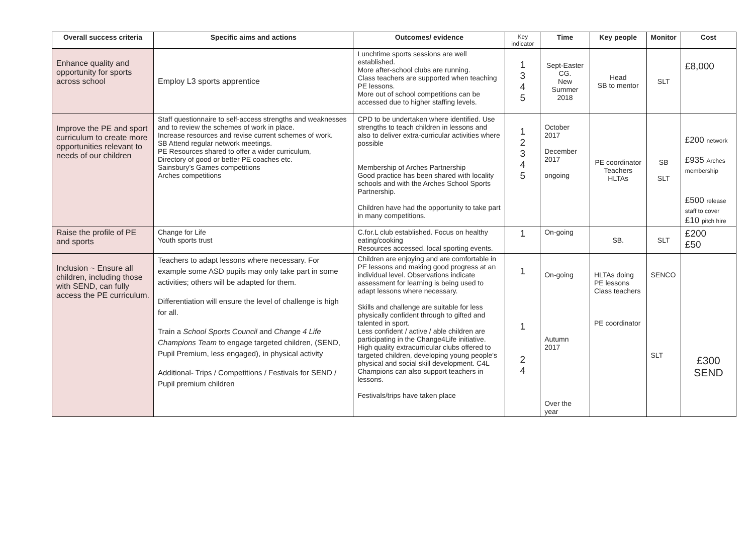| Overall success criteria | Specific aims and actions | Outcomes/ evidence | Key indicator | Time | Key people | Monitor | Cost |
| --- | --- | --- | --- | --- | --- | --- | --- |
| Enhance quality and opportunity for sports across school | Employ L3 sports apprentice | Lunchtime sports sessions are well established. More after-school clubs are running. Class teachers are supported when teaching PE lessons. More out of school competitions can be accessed due to higher staffing levels. | 1 3 4 5 | Sept-Easter CG. New Summer 2018 | Head SB to mentor | SLT | £8,000 |
| Improve the PE and sport curriculum to create more opportunities relevant to needs of our children | Staff questionnaire to self-access strengths and weaknesses and to review the schemes of work in place. Increase resources and revise current schemes of work. SB Attend regular network meetings. PE Resources shared to offer a wider curriculum, Directory of good or better PE coaches etc. Sainsbury’s Games competitions Arches competitions | CPD to be undertaken where identified. Use strengths to teach children in lessons and also to deliver extra-curricular activities where possible Membership of Arches Partnership Good practice has been shared with locality schools and with the Arches School Sports Partnership. Children have had the opportunity to take part in many competitions. | 1 2 3 4 5 | October 2017 December 2017 ongoing | PE coordinator Teachers HLTAs | SB SLT | £200 network £935 Arches membership £500 release staff to cover £10 pitch hire |
| Raise the profile of PE and sports | Change for Life Youth sports trust | C.for.L club established. Focus on healthy eating/cooking Resources accessed, local sporting events. | 1 | On-going | SB. | SLT | £200 £50 |
| Inclusion ~ Ensure all children, including those with SEND, can fully access the PE curriculum. | Teachers to adapt lessons where necessary. For example some ASD pupils may only take part in some activities; others will be adapted for them. Differentiation will ensure the level of challenge is high for all. Train a School Sports Council and Change 4 Life Champions Team to engage targeted children, (SEND, Pupil Premium, less engaged), in physical activity Additional- Trips / Competitions / Festivals for SEND / Pupil premium children | Children are enjoying and are comfortable in PE lessons and making good progress at an individual level. Observations indicate assessment for learning is being used to adapt lessons where necessary. Skills and challenge are suitable for less physically confident through to gifted and talented in sport. Less confident / active / able children are participating in the Change4Life initiative. High quality extracurricular clubs offered to targeted children, developing young people's physical and social skill development. C4L Champions can also support teachers in lessons. Festivals/trips have taken place | 1 1 2 4 | On-going Autumn 2017 Over the year | HLTAs doing PE lessons Class teachers PE coordinator | SENCO SLT | £300 SEND |